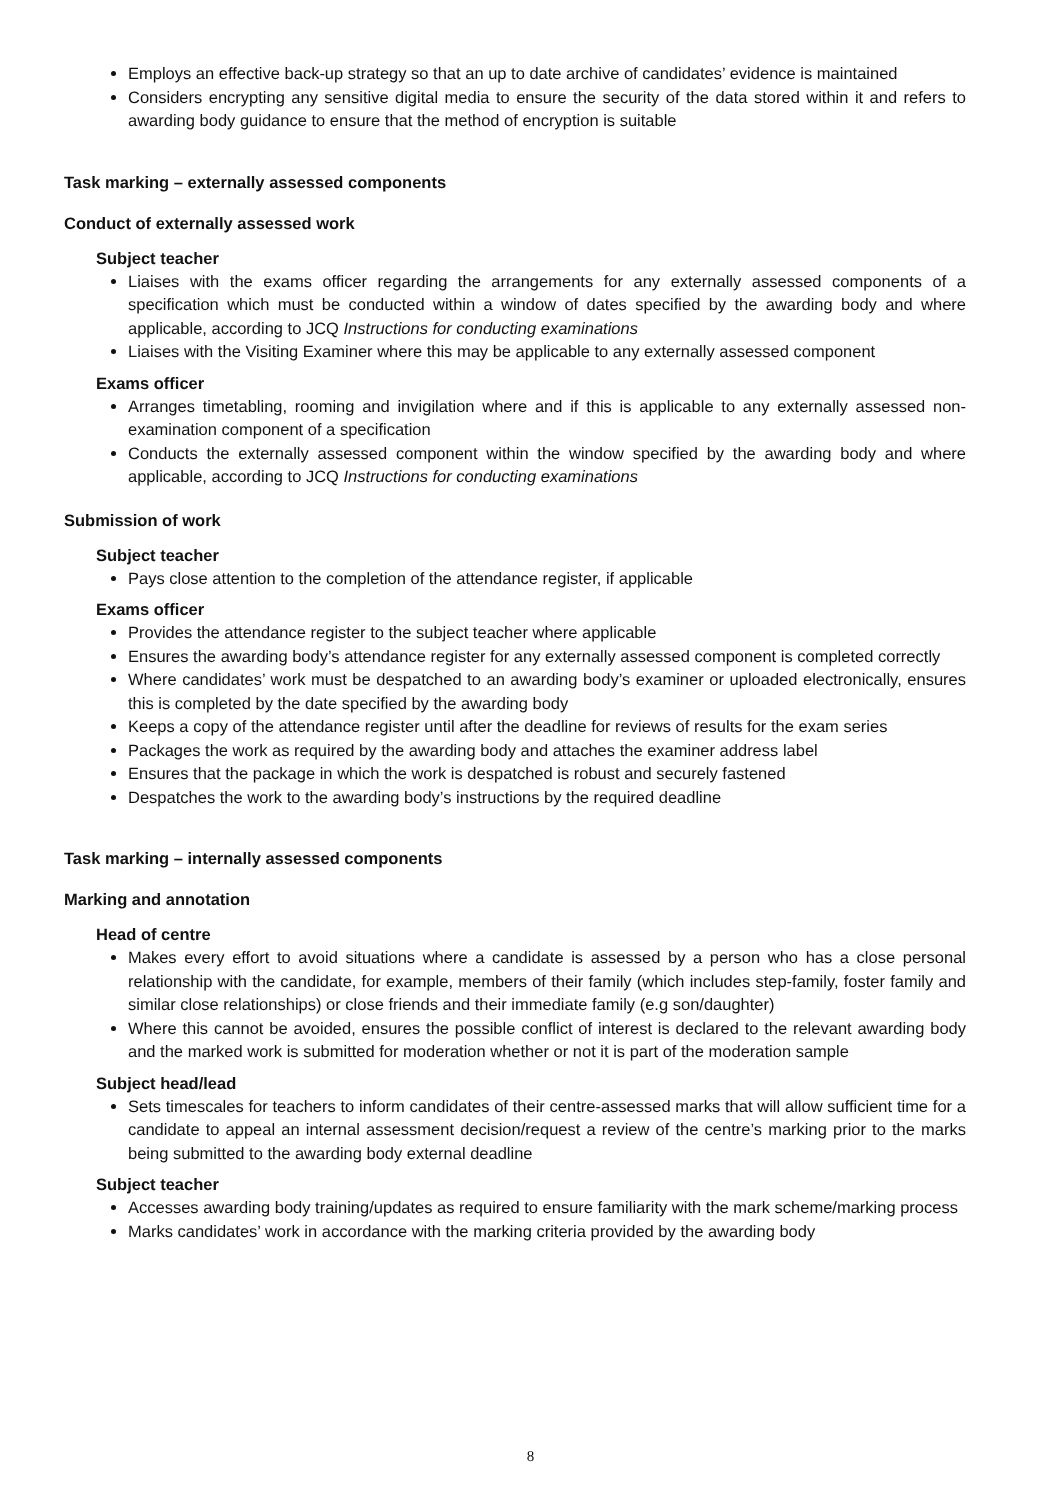Employs an effective back-up strategy so that an up to date archive of candidates’ evidence is maintained
Considers encrypting any sensitive digital media to ensure the security of the data stored within it and refers to awarding body guidance to ensure that the method of encryption is suitable
Task marking – externally assessed components
Conduct of externally assessed work
Subject teacher
Liaises with the exams officer regarding the arrangements for any externally assessed components of a specification which must be conducted within a window of dates specified by the awarding body and where applicable, according to JCQ Instructions for conducting examinations
Liaises with the Visiting Examiner where this may be applicable to any externally assessed component
Exams officer
Arranges timetabling, rooming and invigilation where and if this is applicable to any externally assessed non-examination component of a specification
Conducts the externally assessed component within the window specified by the awarding body and where applicable, according to JCQ Instructions for conducting examinations
Submission of work
Subject teacher
Pays close attention to the completion of the attendance register, if applicable
Exams officer
Provides the attendance register to the subject teacher where applicable
Ensures the awarding body’s attendance register for any externally assessed component is completed correctly
Where candidates’ work must be despatched to an awarding body’s examiner or uploaded electronically, ensures this is completed by the date specified by the awarding body
Keeps a copy of the attendance register until after the deadline for reviews of results for the exam series
Packages the work as required by the awarding body and attaches the examiner address label
Ensures that the package in which the work is despatched is robust and securely fastened
Despatches the work to the awarding body’s instructions by the required deadline
Task marking – internally assessed components
Marking and annotation
Head of centre
Makes every effort to avoid situations where a candidate is assessed by a person who has a close personal relationship with the candidate, for example, members of their family (which includes step-family, foster family and similar close relationships) or close friends and their immediate family (e.g son/daughter)
Where this cannot be avoided, ensures the possible conflict of interest is declared to the relevant awarding body and the marked work is submitted for moderation whether or not it is part of the moderation sample
Subject head/lead
Sets timescales for teachers to inform candidates of their centre-assessed marks that will allow sufficient time for a candidate to appeal an internal assessment decision/request a review of the centre’s marking prior to the marks being submitted to the awarding body external deadline
Subject teacher
Accesses awarding body training/updates as required to ensure familiarity with the mark scheme/marking process
Marks candidates’ work in accordance with the marking criteria provided by the awarding body
8